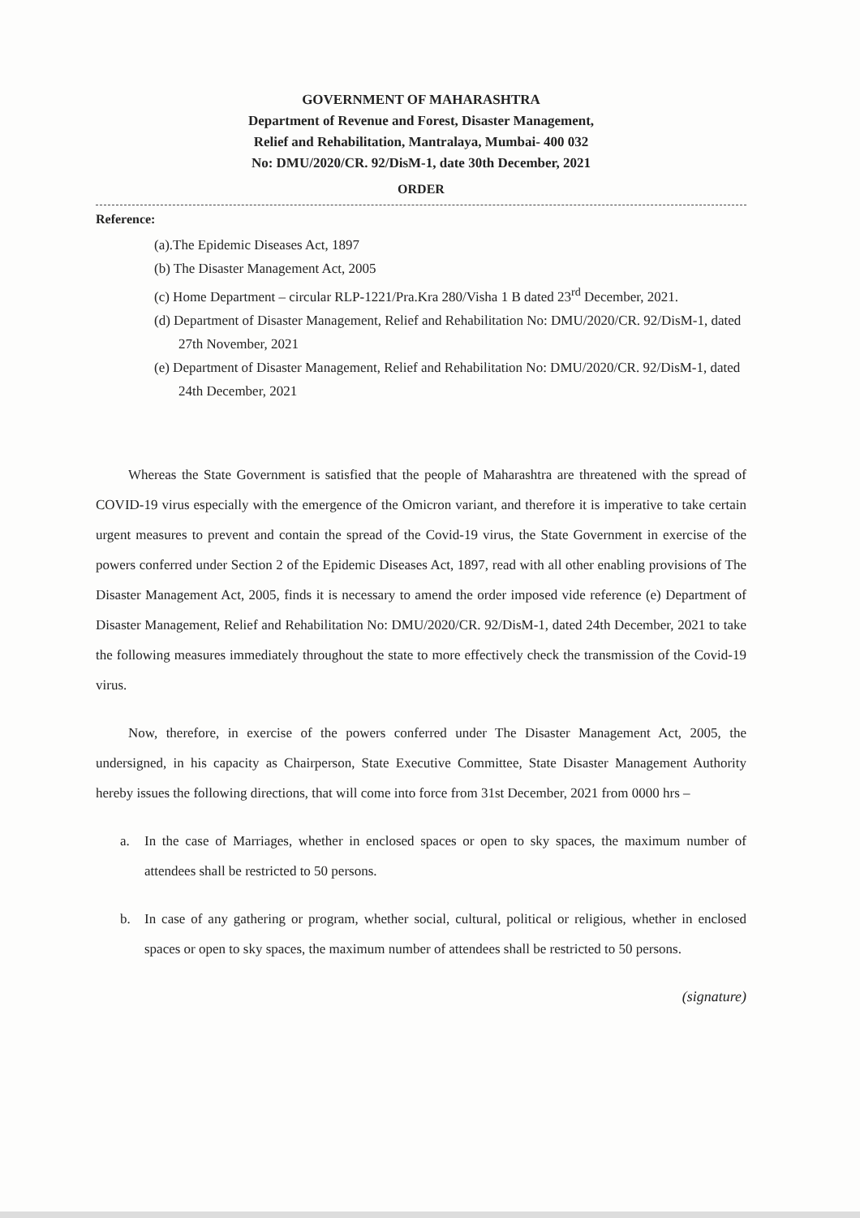GOVERNMENT OF MAHARASHTRA
Department of Revenue and Forest, Disaster Management,
Relief and Rehabilitation, Mantralaya, Mumbai- 400 032
No: DMU/2020/CR. 92/DisM-1, date 30th December, 2021
ORDER
Reference:
(a).The Epidemic Diseases Act, 1897
(b) The Disaster Management Act, 2005
(c) Home Department – circular RLP-1221/Pra.Kra 280/Visha 1 B dated 23<sup>rd</sup> December, 2021.
(d) Department of Disaster Management, Relief and Rehabilitation No: DMU/2020/CR. 92/DisM-1, dated 27th November, 2021
(e) Department of Disaster Management, Relief and Rehabilitation No: DMU/2020/CR. 92/DisM-1, dated 24th December, 2021
Whereas the State Government is satisfied that the people of Maharashtra are threatened with the spread of COVID-19 virus especially with the emergence of the Omicron variant, and therefore it is imperative to take certain urgent measures to prevent and contain the spread of the Covid-19 virus, the State Government in exercise of the powers conferred under Section 2 of the Epidemic Diseases Act, 1897, read with all other enabling provisions of The Disaster Management Act, 2005, finds it is necessary to amend the order imposed vide reference (e) Department of Disaster Management, Relief and Rehabilitation No: DMU/2020/CR. 92/DisM-1, dated 24th December, 2021 to take the following measures immediately throughout the state to more effectively check the transmission of the Covid-19 virus.
Now, therefore, in exercise of the powers conferred under The Disaster Management Act, 2005, the undersigned, in his capacity as Chairperson, State Executive Committee, State Disaster Management Authority hereby issues the following directions, that will come into force from 31st December, 2021 from 0000 hrs –
a. In the case of Marriages, whether in enclosed spaces or open to sky spaces, the maximum number of attendees shall be restricted to 50 persons.
b. In case of any gathering or program, whether social, cultural, political or religious, whether in enclosed spaces or open to sky spaces, the maximum number of attendees shall be restricted to 50 persons.
(signature)